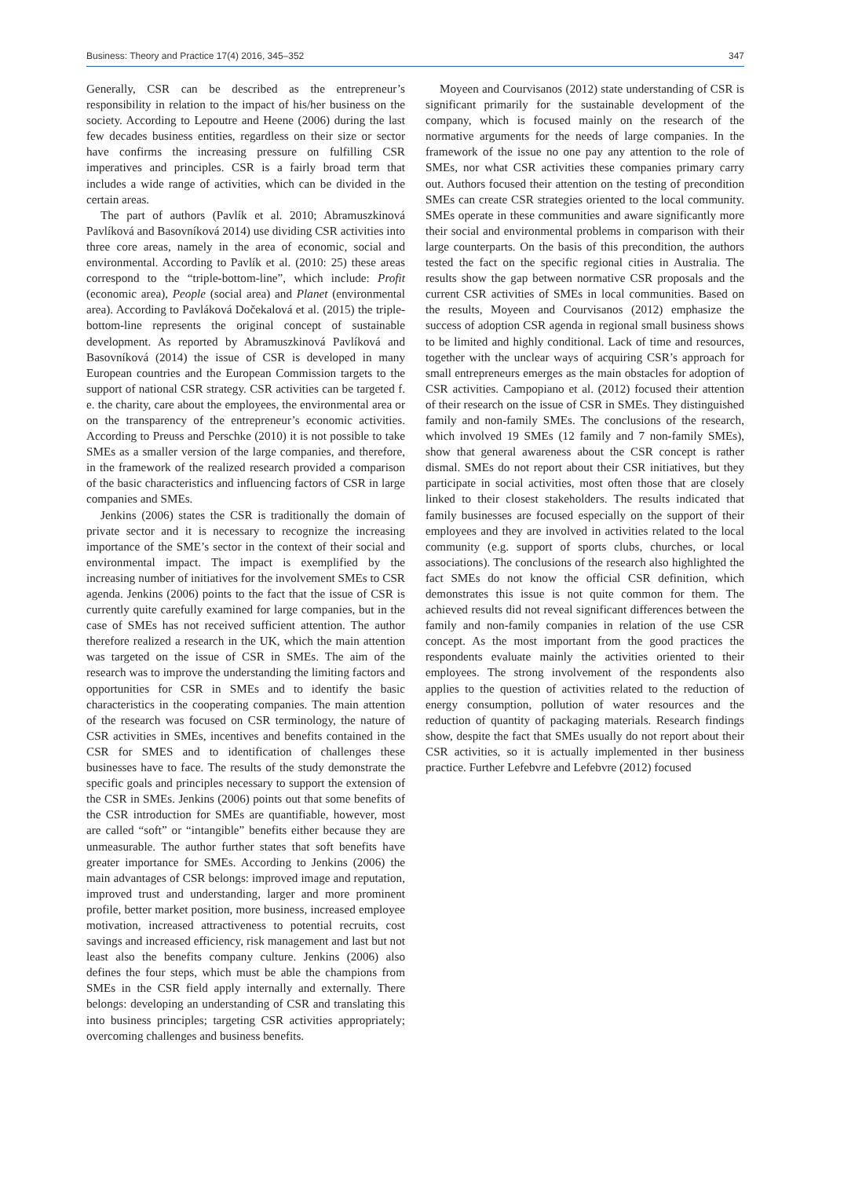Business: Theory and Practice 17(4) 2016, 345–352 347
Generally, CSR can be described as the entrepreneur’s responsibility in relation to the impact of his/her business on the society. According to Lepoutre and Heene (2006) during the last few decades business entities, regardless on their size or sector have confirms the increasing pressure on fulfilling CSR imperatives and principles. CSR is a fairly broad term that includes a wide range of activities, which can be divided in the certain areas.
The part of authors (Pavlík et al. 2010; Abramuszkinová Pavlíková and Basovníková 2014) use dividing CSR activities into three core areas, namely in the area of economic, social and environmental. According to Pavlík et al. (2010: 25) these areas correspond to the “triple-bottom-line”, which include: Profit (economic area), People (social area) and Planet (environmental area). According to Pavláková Dočekalová et al. (2015) the triple-bottom-line represents the original concept of sustainable development. As reported by Abramuszkinová Pavlíková and Basovníková (2014) the issue of CSR is developed in many European countries and the European Commission targets to the support of national CSR strategy. CSR activities can be targeted f. e. the charity, care about the employees, the environmental area or on the transparency of the entrepreneur’s economic activities. According to Preuss and Perschke (2010) it is not possible to take SMEs as a smaller version of the large companies, and therefore, in the framework of the realized research provided a comparison of the basic characteristics and influencing factors of CSR in large companies and SMEs.
Jenkins (2006) states the CSR is traditionally the domain of private sector and it is necessary to recognize the increasing importance of the SME’s sector in the context of their social and environmental impact. The impact is exemplified by the increasing number of initiatives for the involvement SMEs to CSR agenda. Jenkins (2006) points to the fact that the issue of CSR is currently quite carefully examined for large companies, but in the case of SMEs has not received sufficient attention. The author therefore realized a research in the UK, which the main attention was targeted on the issue of CSR in SMEs. The aim of the research was to improve the understanding the limiting factors and opportunities for CSR in SMEs and to identify the basic characteristics in the cooperating companies. The main attention of the research was focused on CSR terminology, the nature of CSR activities in SMEs, incentives and benefits contained in the CSR for SMES and to identification of challenges these businesses have to face. The results of the study demonstrate the specific goals and principles necessary to support the extension of the CSR in SMEs. Jenkins (2006) points out that some benefits of the CSR introduction for SMEs are quantifiable, however, most are called “soft” or “intangible” benefits either because they are unmeasurable. The author further states that soft benefits have greater importance for SMEs. According to Jenkins (2006) the main advantages of CSR belongs: improved image and reputation, improved trust and understanding, larger and more prominent profile, better market position, more business, increased employee motivation, increased attractiveness to potential recruits, cost savings and increased efficiency, risk management and last but not least also the benefits company culture. Jenkins (2006) also defines the four steps, which must be able the champions from SMEs in the CSR field apply internally and externally. There belongs: developing an understanding of CSR and translating this into business principles; targeting CSR activities appropriately; overcoming challenges and business benefits.
Moyeen and Courvisanos (2012) state understanding of CSR is significant primarily for the sustainable development of the company, which is focused mainly on the research of the normative arguments for the needs of large companies. In the framework of the issue no one pay any attention to the role of SMEs, nor what CSR activities these companies primary carry out. Authors focused their attention on the testing of precondition SMEs can create CSR strategies oriented to the local community. SMEs operate in these communities and aware significantly more their social and environmental problems in comparison with their large counterparts. On the basis of this precondition, the authors tested the fact on the specific regional cities in Australia. The results show the gap between normative CSR proposals and the current CSR activities of SMEs in local communities. Based on the results, Moyeen and Courvisanos (2012) emphasize the success of adoption CSR agenda in regional small business shows to be limited and highly conditional. Lack of time and resources, together with the unclear ways of acquiring CSR’s approach for small entrepreneurs emerges as the main obstacles for adoption of CSR activities. Campopiano et al. (2012) focused their attention of their research on the issue of CSR in SMEs. They distinguished family and non-family SMEs. The conclusions of the research, which involved 19 SMEs (12 family and 7 non-family SMEs), show that general awareness about the CSR concept is rather dismal. SMEs do not report about their CSR initiatives, but they participate in social activities, most often those that are closely linked to their closest stakeholders. The results indicated that family businesses are focused especially on the support of their employees and they are involved in activities related to the local community (e.g. support of sports clubs, churches, or local associations). The conclusions of the research also highlighted the fact SMEs do not know the official CSR definition, which demonstrates this issue is not quite common for them. The achieved results did not reveal significant differences between the family and non-family companies in relation of the use CSR concept. As the most important from the good practices the respondents evaluate mainly the activities oriented to their employees. The strong involvement of the respondents also applies to the question of activities related to the reduction of energy consumption, pollution of water resources and the reduction of quantity of packaging materials. Research findings show, despite the fact that SMEs usually do not report about their CSR activities, so it is actually implemented in ther business practice. Further Lefebvre and Lefebvre (2012) focused